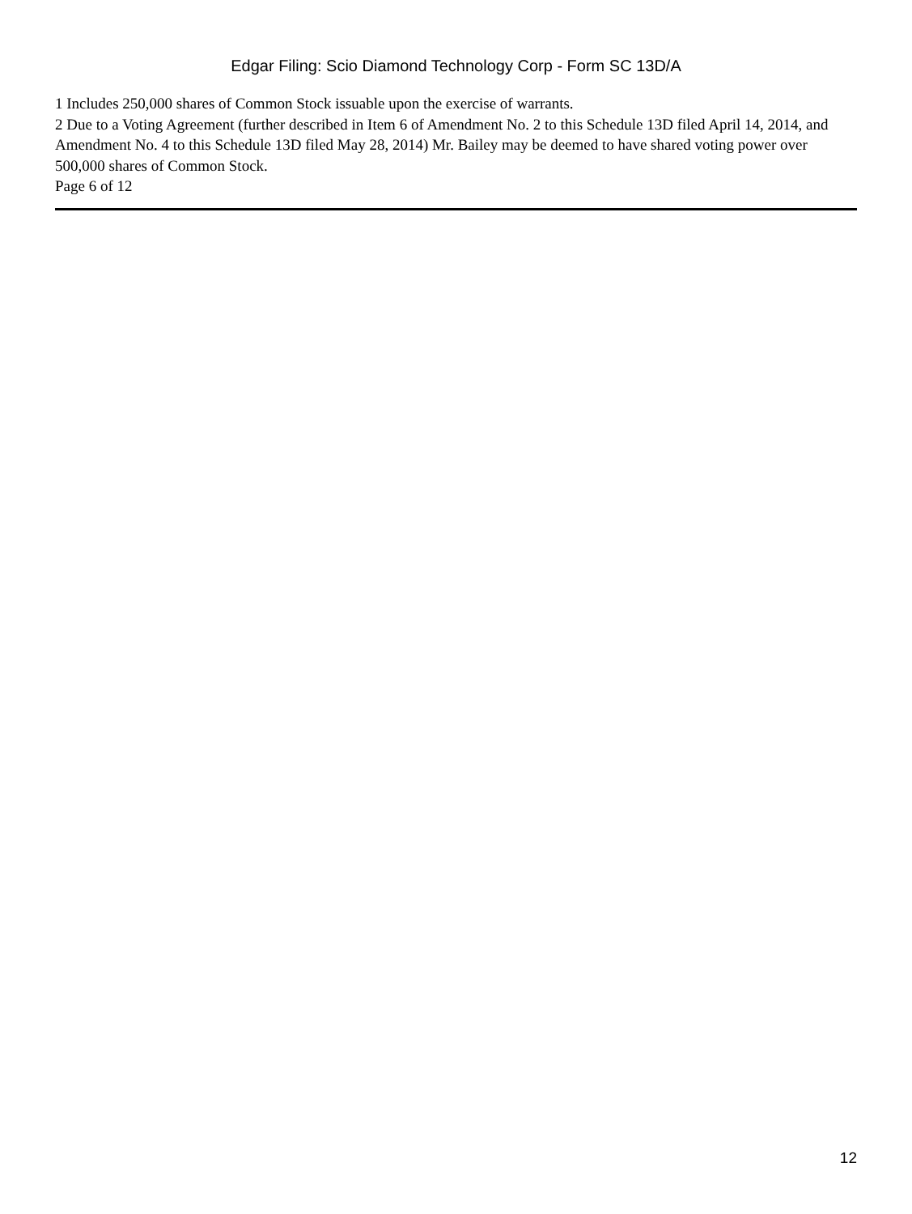Edgar Filing: Scio Diamond Technology Corp - Form SC 13D/A
1 Includes 250,000 shares of Common Stock issuable upon the exercise of warrants.
2 Due to a Voting Agreement (further described in Item 6 of Amendment No. 2 to this Schedule 13D filed April 14, 2014, and Amendment No. 4 to this Schedule 13D filed May 28, 2014) Mr. Bailey may be deemed to have shared voting power over 500,000 shares of Common Stock.
Page 6 of 12
12